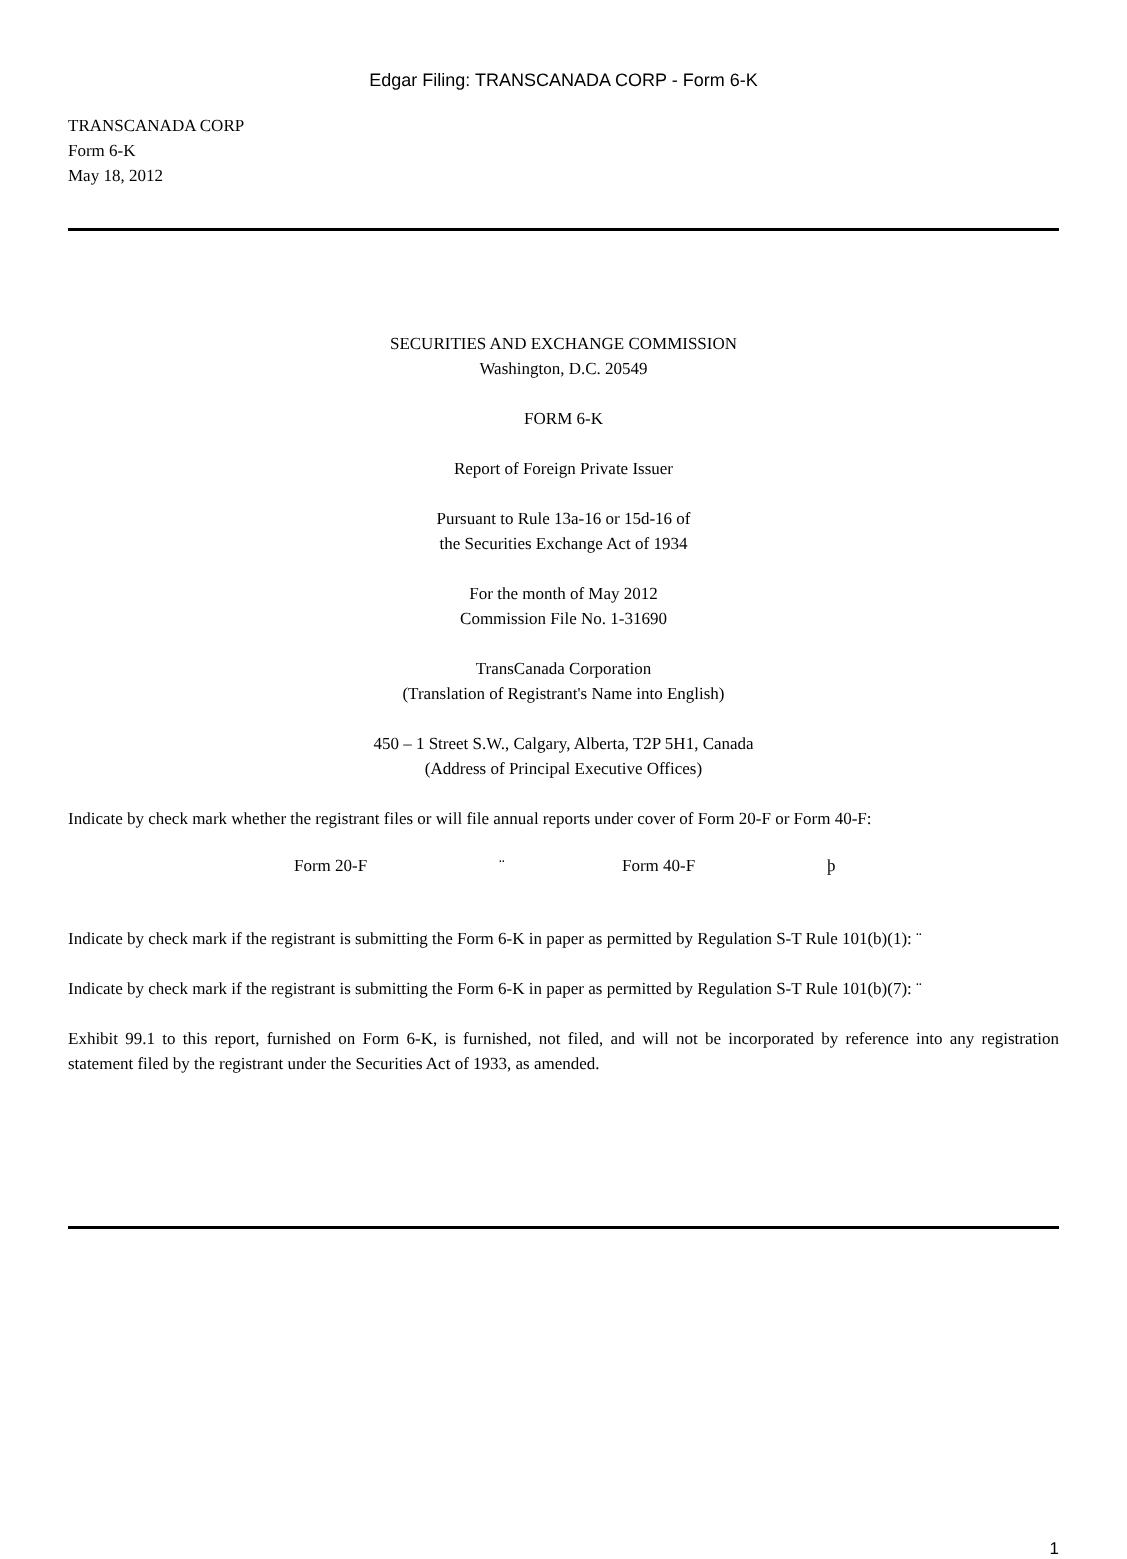Edgar Filing: TRANSCANADA CORP - Form 6-K
TRANSCANADA CORP
Form 6-K
May 18, 2012
SECURITIES AND EXCHANGE COMMISSION
Washington, D.C. 20549
FORM 6-K
Report of Foreign Private Issuer
Pursuant to Rule 13a-16 or 15d-16 of
the Securities Exchange Act of 1934
For the month of May 2012
Commission File No. 1-31690
TransCanada Corporation
(Translation of Registrant's Name into English)
450 – 1 Street S.W., Calgary, Alberta, T2P 5H1, Canada
(Address of Principal Executive Offices)
Indicate by check mark whether the registrant files or will file annual reports under cover of Form 20-F or Form 40-F:
Form 20-F ¨ Form 40-F þ
Indicate by check mark if the registrant is submitting the Form 6-K in paper as permitted by Regulation S-T Rule 101(b)(1): ¨
Indicate by check mark if the registrant is submitting the Form 6-K in paper as permitted by Regulation S-T Rule 101(b)(7): ¨
Exhibit 99.1 to this report, furnished on Form 6-K, is furnished, not filed, and will not be incorporated by reference into any registration statement filed by the registrant under the Securities Act of 1933, as amended.
1